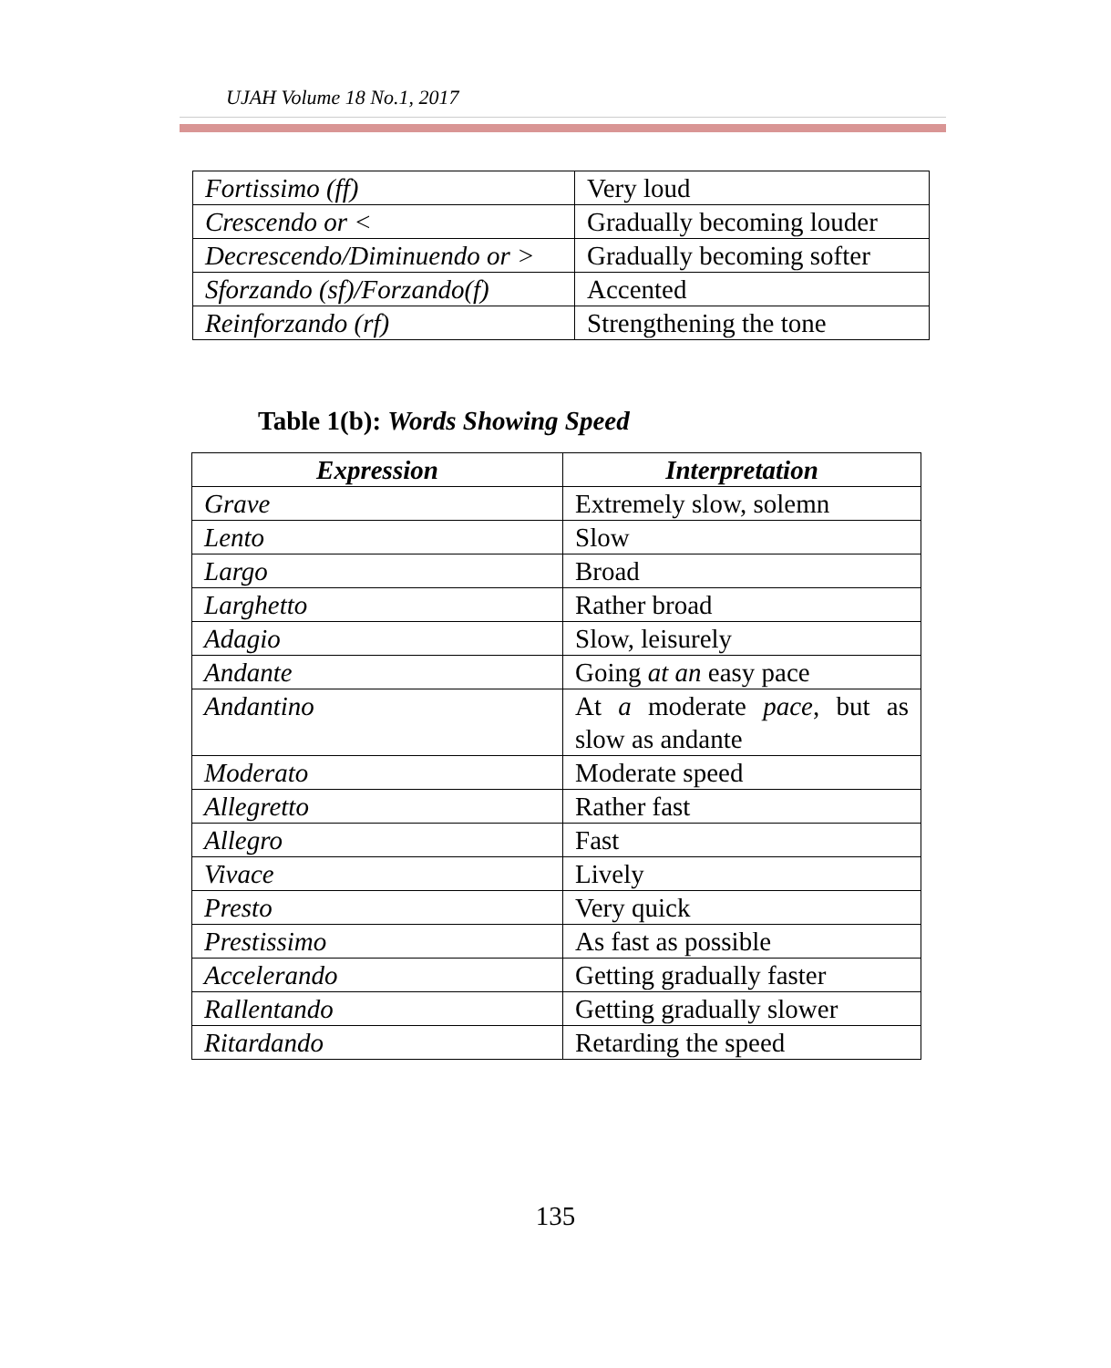UJAH Volume 18 No.1, 2017
| Fortissimo (ff) | Very loud |
| Crescendo or < | Gradually becoming louder |
| Decrescendo/Diminuendo or > | Gradually becoming softer |
| Sforzando (sf)/Forzando(f) | Accented |
| Reinforzando (rf) | Strengthening the tone |
Table 1(b): Words Showing Speed
| Expression | Interpretation |
| --- | --- |
| Grave | Extremely slow, solemn |
| Lento | Slow |
| Largo | Broad |
| Larghetto | Rather broad |
| Adagio | Slow, leisurely |
| Andante | Going at an easy pace |
| Andantino | At a moderate pace , but as slow as andante |
| Moderato | Moderate speed |
| Allegretto | Rather fast |
| Allegro | Fast |
| Vivace | Lively |
| Presto | Very quick |
| Prestissimo | As fast as possible |
| Accelerando | Getting gradually faster |
| Rallentando | Getting gradually slower |
| Ritardando | Retarding the speed |
135